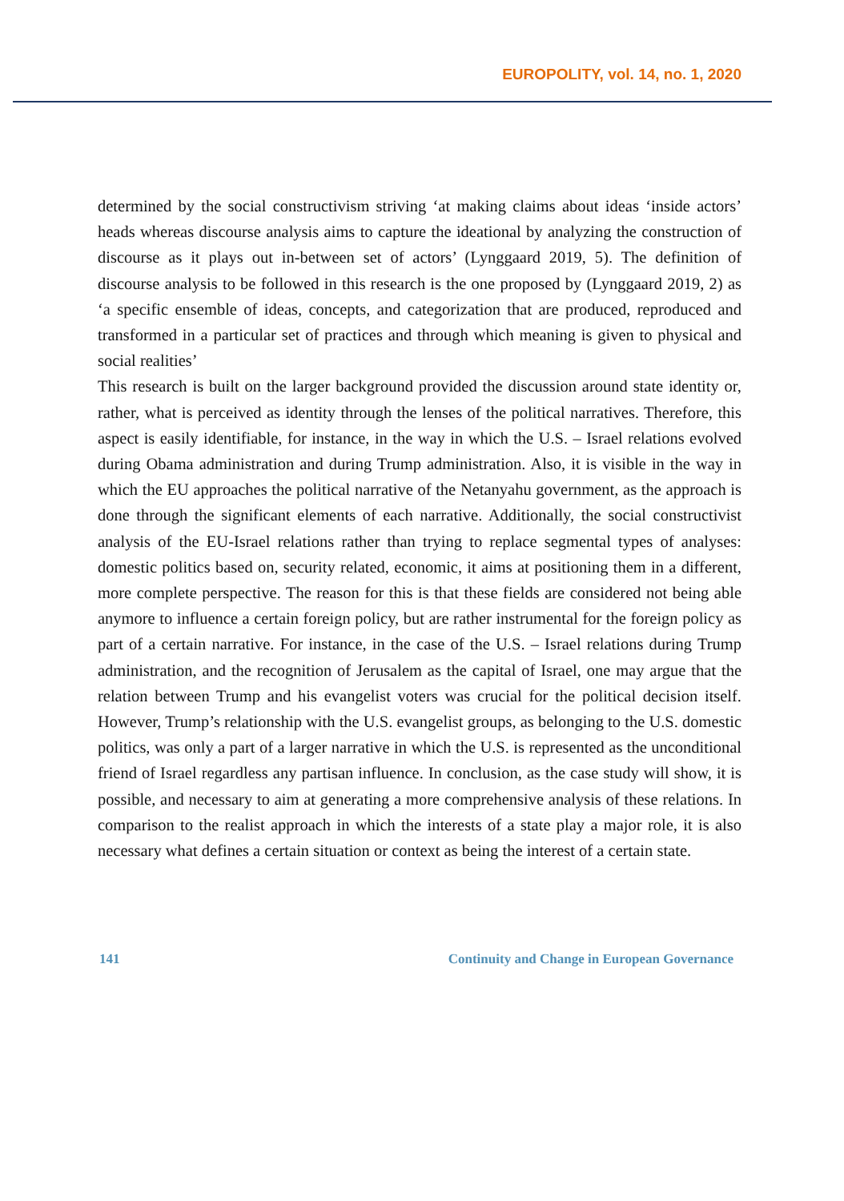EUROPOLITY, vol. 14, no. 1, 2020
determined by the social constructivism striving ‘at making claims about ideas ‘inside actors’ heads whereas discourse analysis aims to capture the ideational by analyzing the construction of discourse as it plays out in-between set of actors’ (Lynggaard 2019, 5). The definition of discourse analysis to be followed in this research is the one proposed by (Lynggaard 2019, 2) as ‘a specific ensemble of ideas, concepts, and categorization that are produced, reproduced and transformed in a particular set of practices and through which meaning is given to physical and social realities’
This research is built on the larger background provided the discussion around state identity or, rather, what is perceived as identity through the lenses of the political narratives. Therefore, this aspect is easily identifiable, for instance, in the way in which the U.S. – Israel relations evolved during Obama administration and during Trump administration. Also, it is visible in the way in which the EU approaches the political narrative of the Netanyahu government, as the approach is done through the significant elements of each narrative. Additionally, the social constructivist analysis of the EU-Israel relations rather than trying to replace segmental types of analyses: domestic politics based on, security related, economic, it aims at positioning them in a different, more complete perspective. The reason for this is that these fields are considered not being able anymore to influence a certain foreign policy, but are rather instrumental for the foreign policy as part of a certain narrative. For instance, in the case of the U.S. – Israel relations during Trump administration, and the recognition of Jerusalem as the capital of Israel, one may argue that the relation between Trump and his evangelist voters was crucial for the political decision itself. However, Trump’s relationship with the U.S. evangelist groups, as belonging to the U.S. domestic politics, was only a part of a larger narrative in which the U.S. is represented as the unconditional friend of Israel regardless any partisan influence. In conclusion, as the case study will show, it is possible, and necessary to aim at generating a more comprehensive analysis of these relations. In comparison to the realist approach in which the interests of a state play a major role, it is also necessary what defines a certain situation or context as being the interest of a certain state.
141 Continuity and Change in European Governance